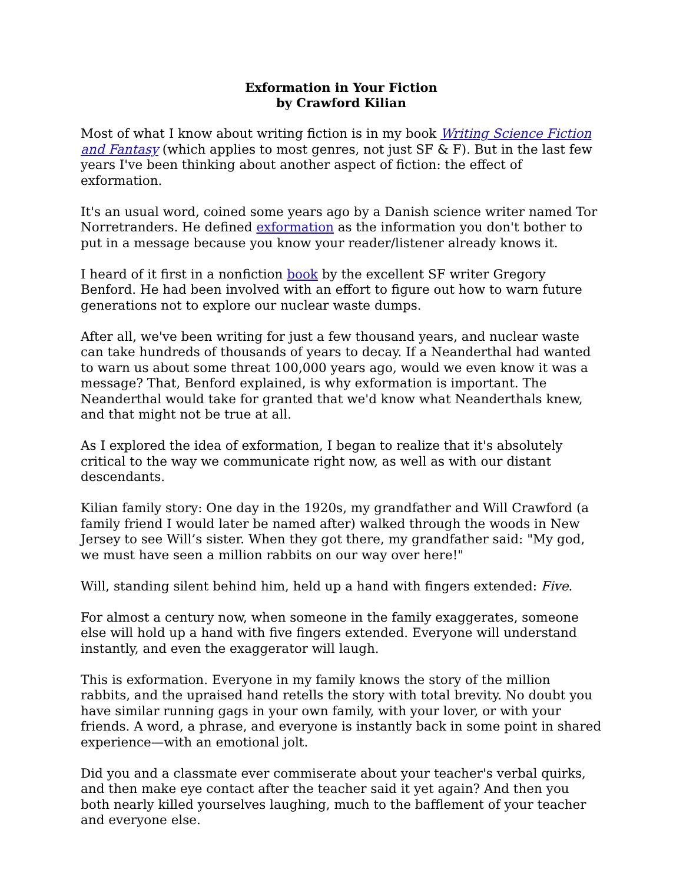Exformation in Your Fiction
by Crawford Kilian
Most of what I know about writing fiction is in my book Writing Science Fiction and Fantasy (which applies to most genres, not just SF & F). But in the last few years I've been thinking about another aspect of fiction: the effect of exformation.
It's an usual word, coined some years ago by a Danish science writer named Tor Norretranders. He defined exformation as the information you don't bother to put in a message because you know your reader/listener already knows it.
I heard of it first in a nonfiction book by the excellent SF writer Gregory Benford. He had been involved with an effort to figure out how to warn future generations not to explore our nuclear waste dumps.
After all, we've been writing for just a few thousand years, and nuclear waste can take hundreds of thousands of years to decay. If a Neanderthal had wanted to warn us about some threat 100,000 years ago, would we even know it was a message? That, Benford explained, is why exformation is important. The Neanderthal would take for granted that we'd know what Neanderthals knew, and that might not be true at all.
As I explored the idea of exformation, I began to realize that it's absolutely critical to the way we communicate right now, as well as with our distant descendants.
Kilian family story: One day in the 1920s, my grandfather and Will Crawford (a family friend I would later be named after) walked through the woods in New Jersey to see Will’s sister. When they got there, my grandfather said: "My god, we must have seen a million rabbits on our way over here!"
Will, standing silent behind him, held up a hand with fingers extended: Five.
For almost a century now, when someone in the family exaggerates, someone else will hold up a hand with five fingers extended. Everyone will understand instantly, and even the exaggerator will laugh.
This is exformation. Everyone in my family knows the story of the million rabbits, and the upraised hand retells the story with total brevity. No doubt you have similar running gags in your own family, with your lover, or with your friends. A word, a phrase, and everyone is instantly back in some point in shared experience—with an emotional jolt.
Did you and a classmate ever commiserate about your teacher's verbal quirks, and then make eye contact after the teacher said it yet again? And then you both nearly killed yourselves laughing, much to the bafflement of your teacher and everyone else.